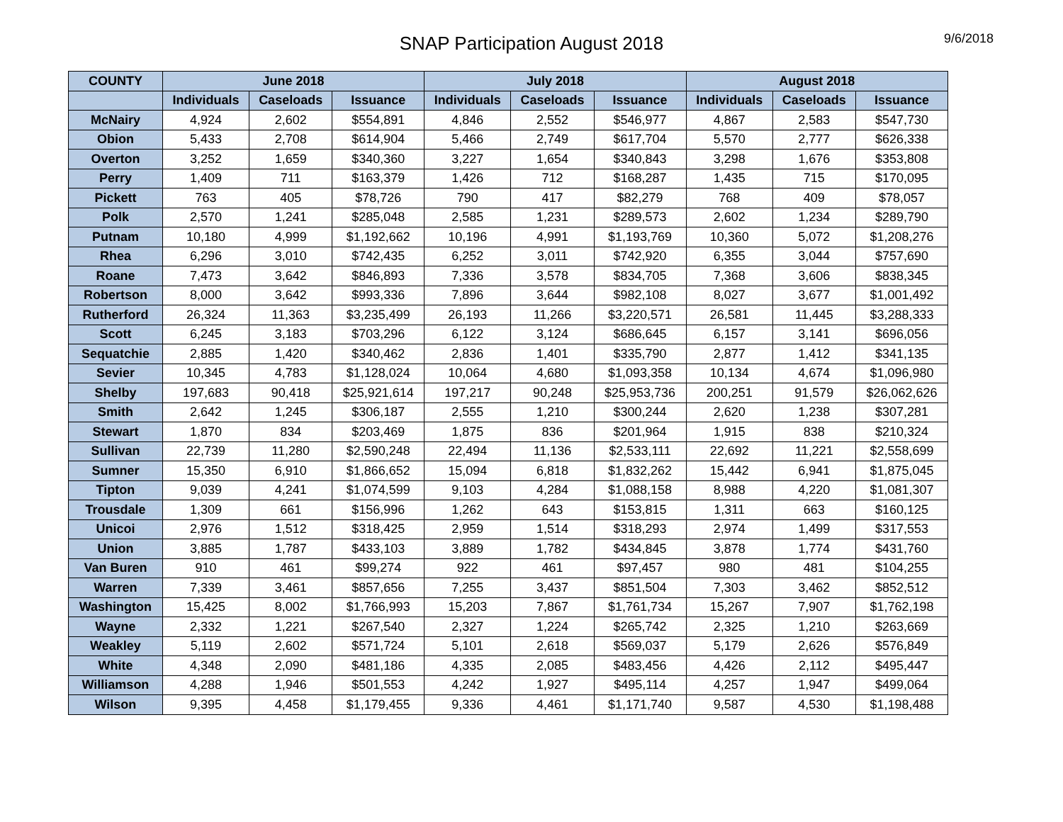SNAP Participation August 2018
9/6/2018
| COUNTY | June 2018 | | | July 2018 | | | August 2018 | | |
| --- | --- | --- | --- | --- | --- | --- | --- | --- | --- |
| | Individuals | Caseloads | Issuance | Individuals | Caseloads | Issuance | Individuals | Caseloads | Issuance |
| McNairy | 4,924 | 2,602 | $554,891 | 4,846 | 2,552 | $546,977 | 4,867 | 2,583 | $547,730 |
| Obion | 5,433 | 2,708 | $614,904 | 5,466 | 2,749 | $617,704 | 5,570 | 2,777 | $626,338 |
| Overton | 3,252 | 1,659 | $340,360 | 3,227 | 1,654 | $340,843 | 3,298 | 1,676 | $353,808 |
| Perry | 1,409 | 711 | $163,379 | 1,426 | 712 | $168,287 | 1,435 | 715 | $170,095 |
| Pickett | 763 | 405 | $78,726 | 790 | 417 | $82,279 | 768 | 409 | $78,057 |
| Polk | 2,570 | 1,241 | $285,048 | 2,585 | 1,231 | $289,573 | 2,602 | 1,234 | $289,790 |
| Putnam | 10,180 | 4,999 | $1,192,662 | 10,196 | 4,991 | $1,193,769 | 10,360 | 5,072 | $1,208,276 |
| Rhea | 6,296 | 3,010 | $742,435 | 6,252 | 3,011 | $742,920 | 6,355 | 3,044 | $757,690 |
| Roane | 7,473 | 3,642 | $846,893 | 7,336 | 3,578 | $834,705 | 7,368 | 3,606 | $838,345 |
| Robertson | 8,000 | 3,642 | $993,336 | 7,896 | 3,644 | $982,108 | 8,027 | 3,677 | $1,001,492 |
| Rutherford | 26,324 | 11,363 | $3,235,499 | 26,193 | 11,266 | $3,220,571 | 26,581 | 11,445 | $3,288,333 |
| Scott | 6,245 | 3,183 | $703,296 | 6,122 | 3,124 | $686,645 | 6,157 | 3,141 | $696,056 |
| Sequatchie | 2,885 | 1,420 | $340,462 | 2,836 | 1,401 | $335,790 | 2,877 | 1,412 | $341,135 |
| Sevier | 10,345 | 4,783 | $1,128,024 | 10,064 | 4,680 | $1,093,358 | 10,134 | 4,674 | $1,096,980 |
| Shelby | 197,683 | 90,418 | $25,921,614 | 197,217 | 90,248 | $25,953,736 | 200,251 | 91,579 | $26,062,626 |
| Smith | 2,642 | 1,245 | $306,187 | 2,555 | 1,210 | $300,244 | 2,620 | 1,238 | $307,281 |
| Stewart | 1,870 | 834 | $203,469 | 1,875 | 836 | $201,964 | 1,915 | 838 | $210,324 |
| Sullivan | 22,739 | 11,280 | $2,590,248 | 22,494 | 11,136 | $2,533,111 | 22,692 | 11,221 | $2,558,699 |
| Sumner | 15,350 | 6,910 | $1,866,652 | 15,094 | 6,818 | $1,832,262 | 15,442 | 6,941 | $1,875,045 |
| Tipton | 9,039 | 4,241 | $1,074,599 | 9,103 | 4,284 | $1,088,158 | 8,988 | 4,220 | $1,081,307 |
| Trousdale | 1,309 | 661 | $156,996 | 1,262 | 643 | $153,815 | 1,311 | 663 | $160,125 |
| Unicoi | 2,976 | 1,512 | $318,425 | 2,959 | 1,514 | $318,293 | 2,974 | 1,499 | $317,553 |
| Union | 3,885 | 1,787 | $433,103 | 3,889 | 1,782 | $434,845 | 3,878 | 1,774 | $431,760 |
| Van Buren | 910 | 461 | $99,274 | 922 | 461 | $97,457 | 980 | 481 | $104,255 |
| Warren | 7,339 | 3,461 | $857,656 | 7,255 | 3,437 | $851,504 | 7,303 | 3,462 | $852,512 |
| Washington | 15,425 | 8,002 | $1,766,993 | 15,203 | 7,867 | $1,761,734 | 15,267 | 7,907 | $1,762,198 |
| Wayne | 2,332 | 1,221 | $267,540 | 2,327 | 1,224 | $265,742 | 2,325 | 1,210 | $263,669 |
| Weakley | 5,119 | 2,602 | $571,724 | 5,101 | 2,618 | $569,037 | 5,179 | 2,626 | $576,849 |
| White | 4,348 | 2,090 | $481,186 | 4,335 | 2,085 | $483,456 | 4,426 | 2,112 | $495,447 |
| Williamson | 4,288 | 1,946 | $501,553 | 4,242 | 1,927 | $495,114 | 4,257 | 1,947 | $499,064 |
| Wilson | 9,395 | 4,458 | $1,179,455 | 9,336 | 4,461 | $1,171,740 | 9,587 | 4,530 | $1,198,488 |